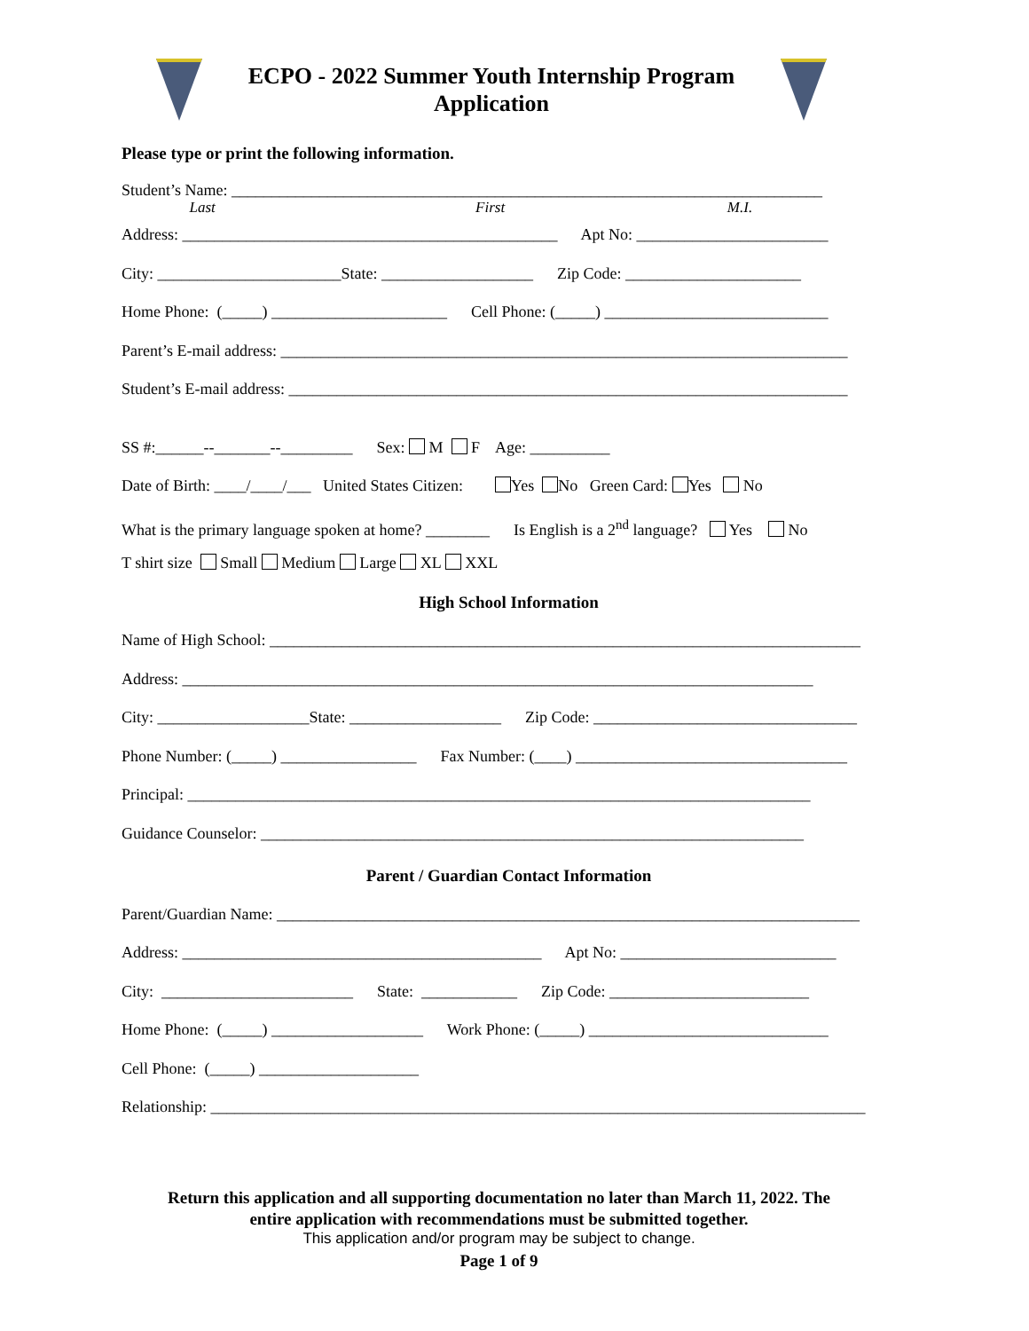ECPO - 2022 Summer Youth Internship Program
Application
Please type or print the following information.
Student’s Name: __________________________________________________________________________
Last First M.I.
Address: _______________________________________________ Apt No: ________________________
City: _______________________State: ___________________ Zip Code: ______________________
Home Phone: (_____) ______________________ Cell Phone: (_____) ____________________________
Parent’s E-mail address: _______________________________________________________________________
Student’s E-mail address: ______________________________________________________________________
SS #:______--_______--_________ Sex: M F Age: __________
Date of Birth: ____/____/___ United States Citizen: Yes No Green Card: Yes No
What is the primary language spoken at home? ________ Is English is a 2<sup>nd</sup> language? Yes No
T shirt size Small Medium Large XL XXL
High School Information
Name of High School: __________________________________________________________________________
Address: _______________________________________________________________________________
City: ___________________State: ___________________ Zip Code: _________________________________
Phone Number: (_____) _________________ Fax Number: (____) __________________________________
Principal: ______________________________________________________________________________
Guidance Counselor: ____________________________________________________________________
Parent / Guardian Contact Information
Parent/Guardian Name: _________________________________________________________________________
Address: _____________________________________________ Apt No: ___________________________
City: ________________________ State: ____________ Zip Code: _________________________
Home Phone: (_____) ___________________ Work Phone: (_____) ______________________________
Cell Phone: (_____) ____________________
Relationship: __________________________________________________________________________________
Return this application and all supporting documentation no later than March 11, 2022. The
entire application with recommendations must be submitted together.
This application and/or program may be subject to change.
Page 1 of 9